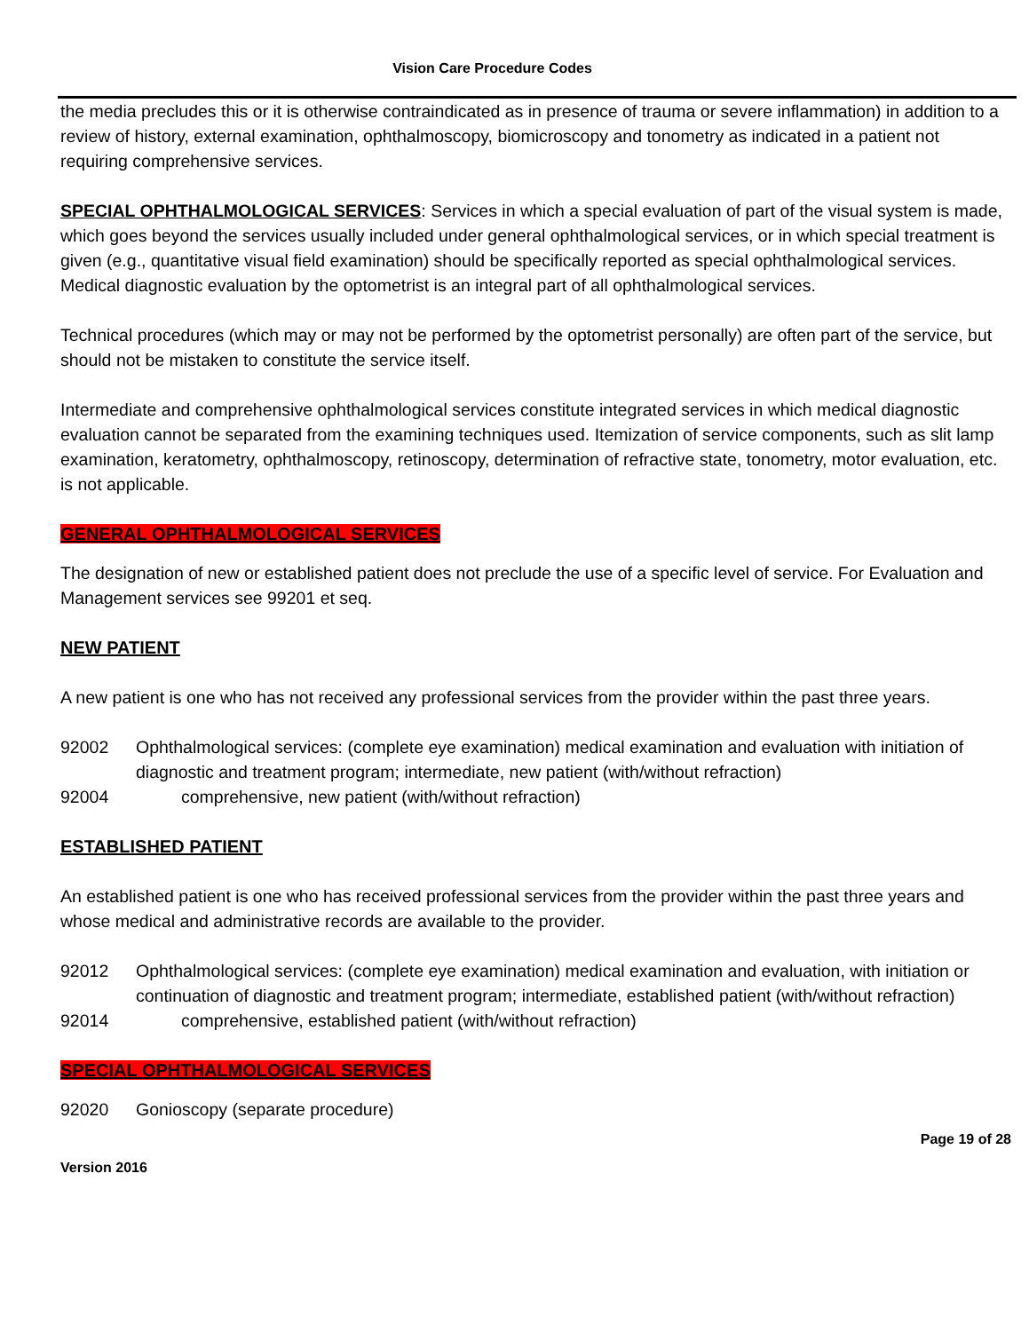Vision Care Procedure Codes
the media precludes this or it is otherwise contraindicated as in presence of trauma or severe inflammation) in addition to a review of history, external examination, ophthalmoscopy, biomicroscopy and tonometry as indicated in a patient not requiring comprehensive services.
SPECIAL OPHTHALMOLOGICAL SERVICES: Services in which a special evaluation of part of the visual system is made, which goes beyond the services usually included under general ophthalmological services, or in which special treatment is given (e.g., quantitative visual field examination) should be specifically reported as special ophthalmological services. Medical diagnostic evaluation by the optometrist is an integral part of all ophthalmological services.
Technical procedures (which may or may not be performed by the optometrist personally) are often part of the service, but should not be mistaken to constitute the service itself.
Intermediate and comprehensive ophthalmological services constitute integrated services in which medical diagnostic evaluation cannot be separated from the examining techniques used. Itemization of service components, such as slit lamp examination, keratometry, ophthalmoscopy, retinoscopy, determination of refractive state, tonometry, motor evaluation, etc. is not applicable.
GENERAL OPHTHALMOLOGICAL SERVICES
The designation of new or established patient does not preclude the use of a specific level of service. For Evaluation and Management services see 99201 et seq.
NEW PATIENT
A new patient is one who has not received any professional services from the provider within the past three years.
92002 Ophthalmological services: (complete eye examination) medical examination and evaluation with initiation of diagnostic and treatment program; intermediate, new patient (with/without refraction)
92004 comprehensive, new patient (with/without refraction)
ESTABLISHED PATIENT
An established patient is one who has received professional services from the provider within the past three years and whose medical and administrative records are available to the provider.
92012 Ophthalmological services: (complete eye examination) medical examination and evaluation, with initiation or continuation of diagnostic and treatment program; intermediate, established patient (with/without refraction)
92014 comprehensive, established patient (with/without refraction)
SPECIAL OPHTHALMOLOGICAL SERVICES
92020 Gonioscopy (separate procedure)
Page 19 of 28
Version 2016